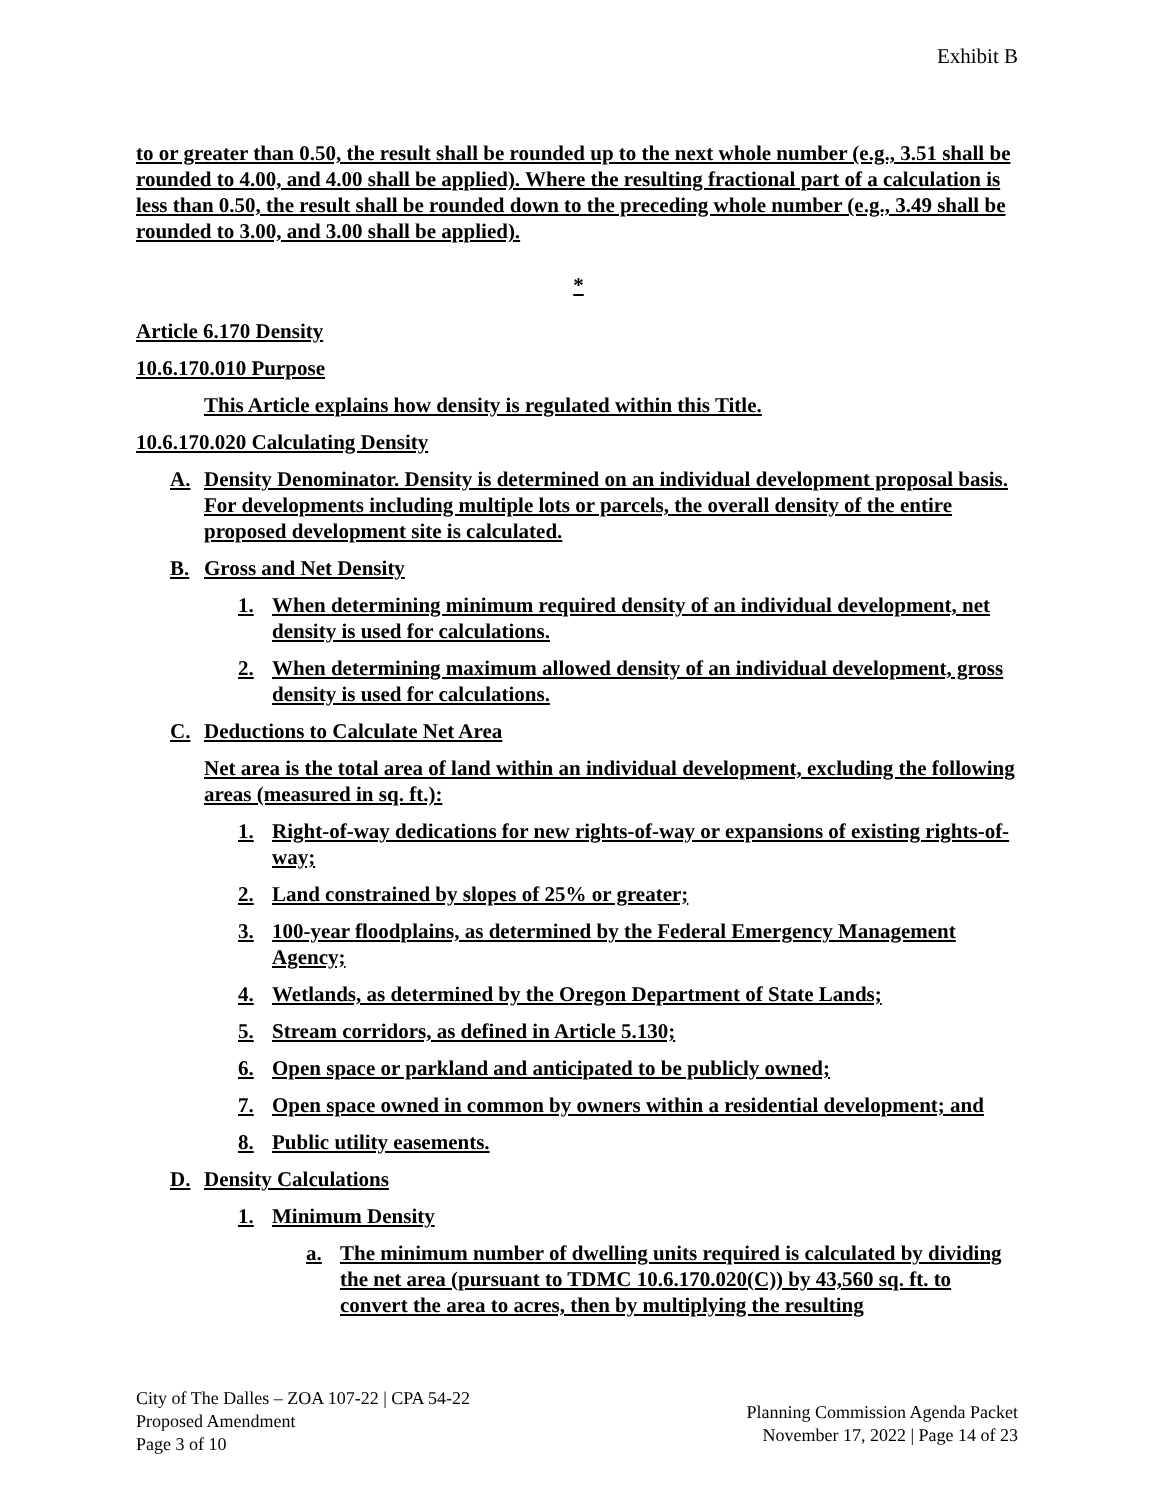Exhibit B
to or greater than 0.50, the result shall be rounded up to the next whole number (e.g., 3.51 shall be rounded to 4.00, and 4.00 shall be applied). Where the resulting fractional part of a calculation is less than 0.50, the result shall be rounded down to the preceding whole number (e.g., 3.49 shall be rounded to 3.00, and 3.00 shall be applied).
*
Article 6.170 Density
10.6.170.010 Purpose
This Article explains how density is regulated within this Title.
10.6.170.020 Calculating Density
A. Density Denominator. Density is determined on an individual development proposal basis. For developments including multiple lots or parcels, the overall density of the entire proposed development site is calculated.
B. Gross and Net Density
1. When determining minimum required density of an individual development, net density is used for calculations.
2. When determining maximum allowed density of an individual development, gross density is used for calculations.
C. Deductions to Calculate Net Area
Net area is the total area of land within an individual development, excluding the following areas (measured in sq. ft.):
1. Right-of-way dedications for new rights-of-way or expansions of existing rights-of-way;
2. Land constrained by slopes of 25% or greater;
3. 100-year floodplains, as determined by the Federal Emergency Management Agency;
4. Wetlands, as determined by the Oregon Department of State Lands;
5. Stream corridors, as defined in Article 5.130;
6. Open space or parkland and anticipated to be publicly owned;
7. Open space owned in common by owners within a residential development; and
8. Public utility easements.
D. Density Calculations
1. Minimum Density
a. The minimum number of dwelling units required is calculated by dividing the net area (pursuant to TDMC 10.6.170.020(C)) by 43,560 sq. ft. to convert the area to acres, then by multiplying the resulting
City of The Dalles – ZOA 107-22 | CPA 54-22
Proposed Amendment
Page 3 of 10
Planning Commission Agenda Packet
November 17, 2022 | Page 14 of 23